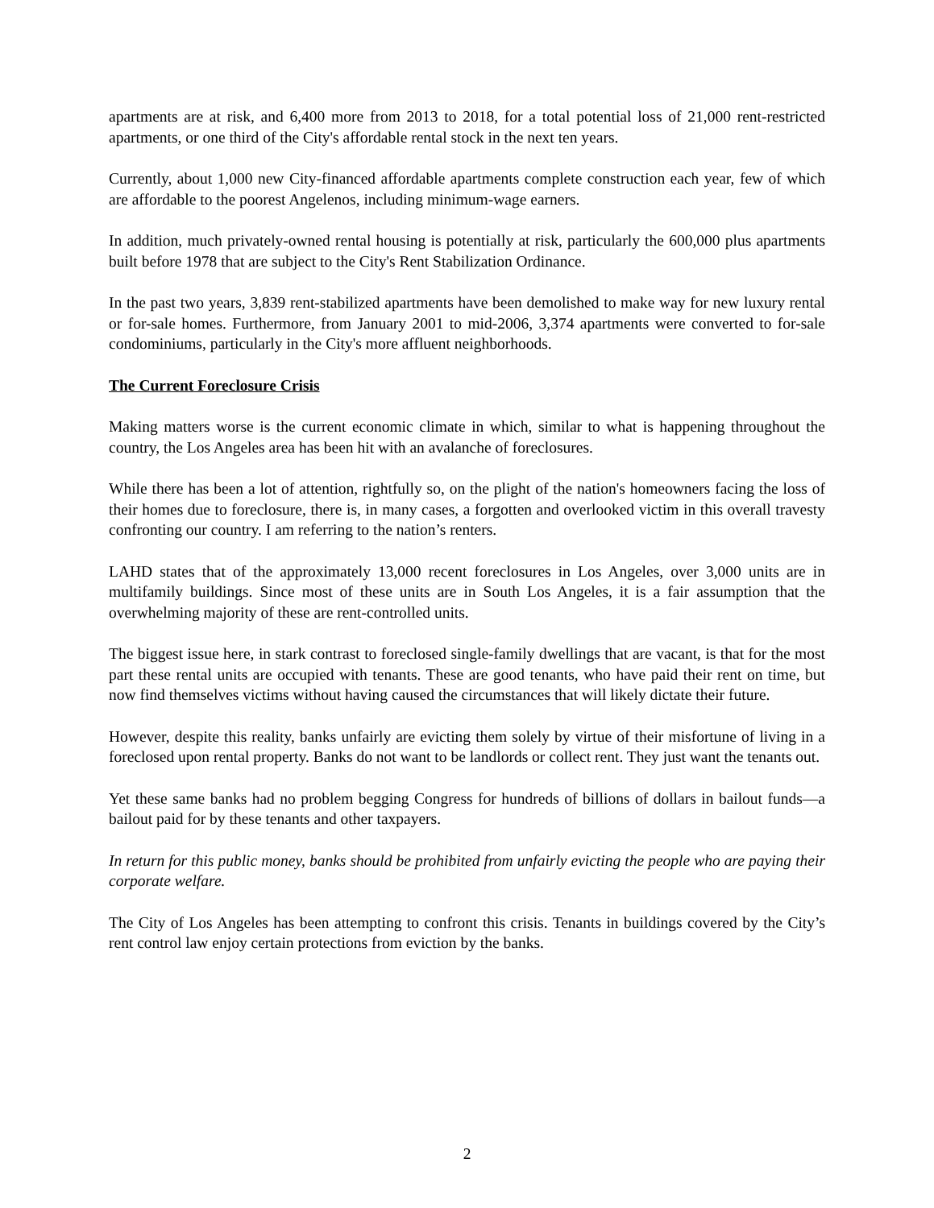apartments are at risk, and 6,400 more from 2013 to 2018, for a total potential loss of 21,000 rent-restricted apartments, or one third of the City's affordable rental stock in the next ten years.
Currently, about 1,000 new City-financed affordable apartments complete construction each year, few of which are affordable to the poorest Angelenos, including minimum-wage earners.
In addition, much privately-owned rental housing is potentially at risk, particularly the 600,000 plus apartments built before 1978 that are subject to the City's Rent Stabilization Ordinance.
In the past two years, 3,839 rent-stabilized apartments have been demolished to make way for new luxury rental or for-sale homes. Furthermore, from January 2001 to mid-2006, 3,374 apartments were converted to for-sale condominiums, particularly in the City's more affluent neighborhoods.
The Current Foreclosure Crisis
Making matters worse is the current economic climate in which, similar to what is happening throughout the country, the Los Angeles area has been hit with an avalanche of foreclosures.
While there has been a lot of attention, rightfully so, on the plight of the nation's homeowners facing the loss of their homes due to foreclosure, there is, in many cases, a forgotten and overlooked victim in this overall travesty confronting our country. I am referring to the nation’s renters.
LAHD states that of the approximately 13,000 recent foreclosures in Los Angeles, over 3,000 units are in multifamily buildings. Since most of these units are in South Los Angeles, it is a fair assumption that the overwhelming majority of these are rent-controlled units.
The biggest issue here, in stark contrast to foreclosed single-family dwellings that are vacant, is that for the most part these rental units are occupied with tenants. These are good tenants, who have paid their rent on time, but now find themselves victims without having caused the circumstances that will likely dictate their future.
However, despite this reality, banks unfairly are evicting them solely by virtue of their misfortune of living in a foreclosed upon rental property. Banks do not want to be landlords or collect rent. They just want the tenants out.
Yet these same banks had no problem begging Congress for hundreds of billions of dollars in bailout funds—a bailout paid for by these tenants and other taxpayers.
In return for this public money, banks should be prohibited from unfairly evicting the people who are paying their corporate welfare.
The City of Los Angeles has been attempting to confront this crisis. Tenants in buildings covered by the City’s rent control law enjoy certain protections from eviction by the banks.
2